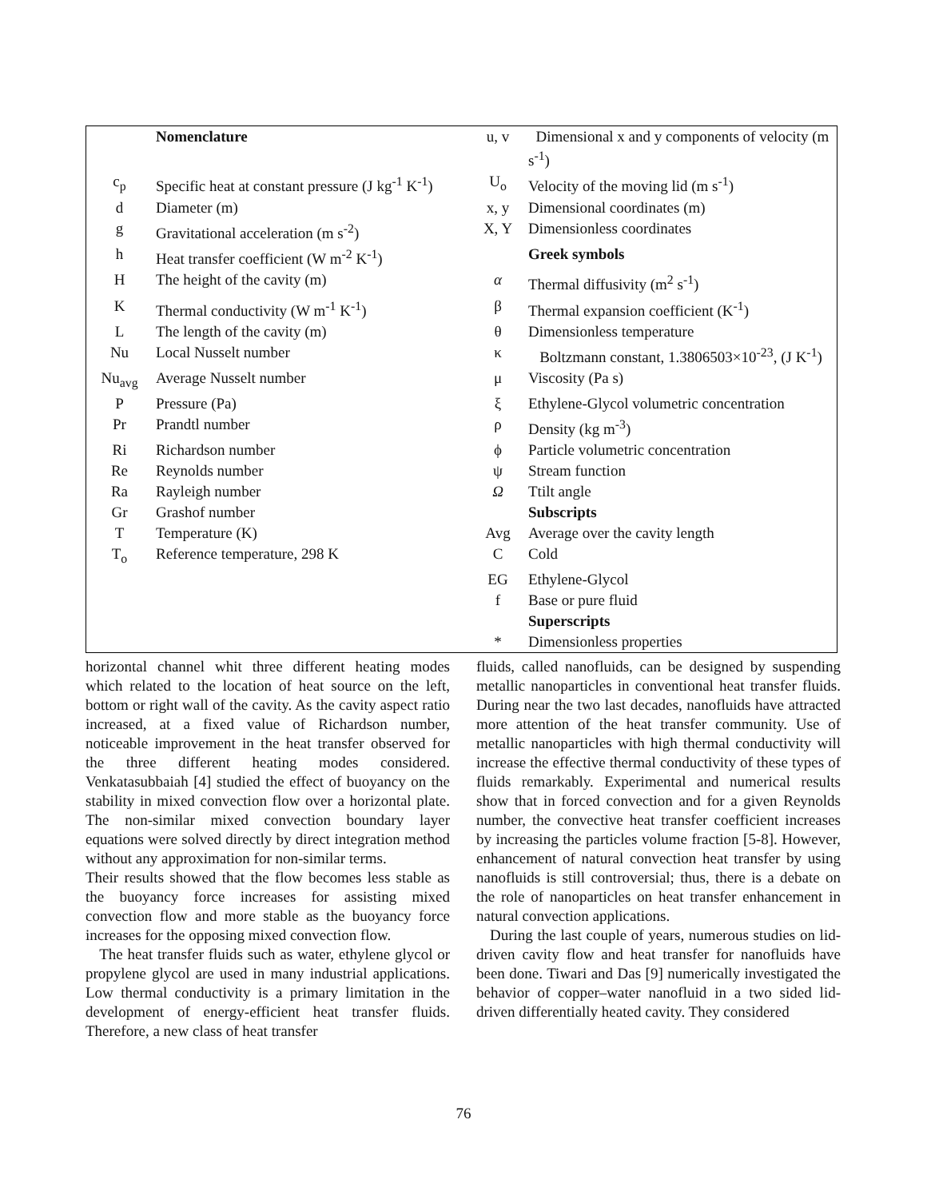| | Nomenclature | u, v | Dimensional x and y components of velocity (m s<sup>-1</sup>) |
| c<sub>p</sub> | Specific heat at constant pressure (J kg<sup>-1</sup> K<sup>-1</sup>) | U<sub>o</sub> | Velocity of the moving lid (m s<sup>-1</sup>) |
| d | Diameter (m) | x, y | Dimensional coordinates (m) |
| g | Gravitational acceleration (m s<sup>-2</sup>) | X, Y | Dimensionless coordinates |
| h | Heat transfer coefficient (W m<sup>-2</sup> K<sup>-1</sup>) | | Greek symbols |
| H | The height of the cavity (m) | α | Thermal diffusivity (m<sup>2</sup> s<sup>-1</sup>) |
| K | Thermal conductivity (W m<sup>-1</sup> K<sup>-1</sup>) | β | Thermal expansion coefficient (K<sup>-1</sup>) |
| L | The length of the cavity (m) | θ | Dimensionless temperature |
| Nu | Local Nusselt number | κ | Boltzmann constant, 1.3806503×10<sup>-23</sup>, (J K<sup>-1</sup>) |
| Nu<sub>avg</sub> | Average Nusselt number | μ | Viscosity (Pa s) |
| P | Pressure (Pa) | ξ | Ethylene-Glycol volumetric concentration |
| Pr | Prandtl number | ρ | Density (kg m<sup>-3</sup>) |
| Ri | Richardson number | ϕ | Particle volumetric concentration |
| Re | Reynolds number | ψ | Stream function |
| Ra | Rayleigh number | Ω | Ttilt angle |
| Gr | Grashof number | | Subscripts |
| T | Temperature (K) | Avg | Average over the cavity length |
| T<sub>o</sub> | Reference temperature, 298 K | C | Cold |
| | | EG | Ethylene-Glycol |
| | | f | Base or pure fluid |
| | | | Superscripts |
| | | * | Dimensionless properties |
horizontal channel whit three different heating modes which related to the location of heat source on the left, bottom or right wall of the cavity. As the cavity aspect ratio increased, at a fixed value of Richardson number, noticeable improvement in the heat transfer observed for the three different heating modes considered. Venkatasubbaiah [4] studied the effect of buoyancy on the stability in mixed convection flow over a horizontal plate. The non-similar mixed convection boundary layer equations were solved directly by direct integration method without any approximation for non-similar terms.
Their results showed that the flow becomes less stable as the buoyancy force increases for assisting mixed convection flow and more stable as the buoyancy force increases for the opposing mixed convection flow.
The heat transfer fluids such as water, ethylene glycol or propylene glycol are used in many industrial applications. Low thermal conductivity is a primary limitation in the development of energy-efficient heat transfer fluids. Therefore, a new class of heat transfer
fluids, called nanofluids, can be designed by suspending metallic nanoparticles in conventional heat transfer fluids. During near the two last decades, nanofluids have attracted more attention of the heat transfer community. Use of metallic nanoparticles with high thermal conductivity will increase the effective thermal conductivity of these types of fluids remarkably. Experimental and numerical results show that in forced convection and for a given Reynolds number, the convective heat transfer coefficient increases by increasing the particles volume fraction [5-8]. However, enhancement of natural convection heat transfer by using nanofluids is still controversial; thus, there is a debate on the role of nanoparticles on heat transfer enhancement in natural convection applications.
During the last couple of years, numerous studies on lid-driven cavity flow and heat transfer for nanofluids have been done. Tiwari and Das [9] numerically investigated the behavior of copper–water nanofluid in a two sided lid-driven differentially heated cavity. They considered
76